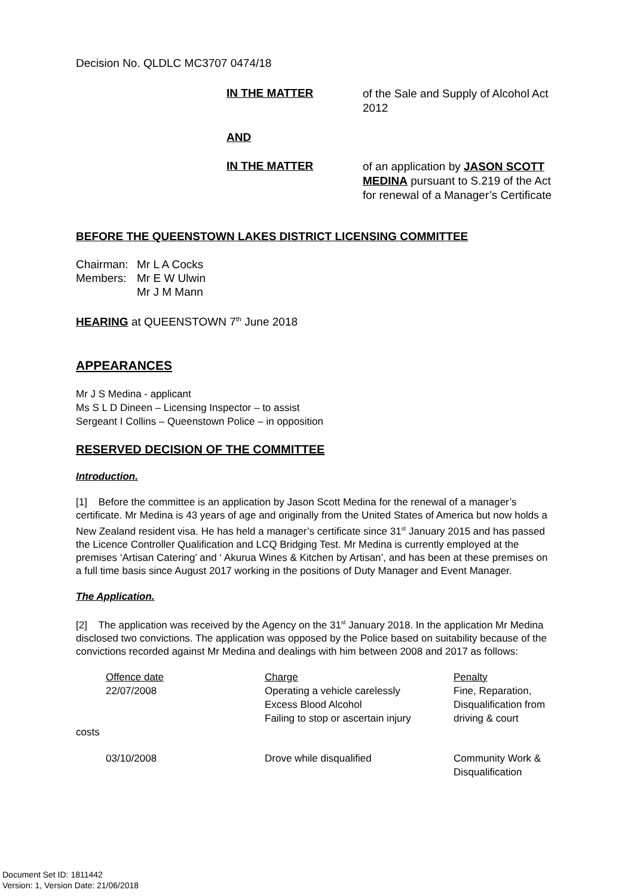Decision No. QLDLC MC3707 0474/18
IN THE MATTER
of the Sale and Supply of Alcohol Act 2012
AND
IN THE MATTER
of an application by JASON SCOTT MEDINA pursuant to S.219 of the Act for renewal of a Manager’s Certificate
BEFORE THE QUEENSTOWN LAKES DISTRICT LICENSING COMMITTEE
| Chairman: | Mr L A Cocks |
| Members: | Mr E W Ulwin |
| | Mr J M Mann |
HEARING at QUEENSTOWN 7<sup>th</sup> June 2018
APPEARANCES
Mr J S Medina - applicant
Ms S L D Dineen – Licensing Inspector – to assist
Sergeant I Collins – Queenstown Police – in opposition
RESERVED DECISION OF THE COMMITTEE
Introduction.
[1] Before the committee is an application by Jason Scott Medina for the renewal of a manager’s certificate. Mr Medina is 43 years of age and originally from the United States of America but now holds a New Zealand resident visa. He has held a manager’s certificate since 31<sup>st</sup> January 2015 and has passed the Licence Controller Qualification and LCQ Bridging Test. Mr Medina is currently employed at the premises ‘Artisan Catering’ and ‘ Akurua Wines & Kitchen by Artisan’, and has been at these premises on a full time basis since August 2017 working in the positions of Duty Manager and Event Manager.
The Application.
[2] The application was received by the Agency on the 31<sup>st</sup> January 2018. In the application Mr Medina disclosed two convictions. The application was opposed by the Police based on suitability because of the convictions recorded against Mr Medina and dealings with him between 2008 and 2017 as follows:
| Offence date | Charge | Penalty |
| 22/07/2008 | Operating a vehicle carelessly Excess Blood Alcohol Failing to stop or ascertain injury | Fine, Reparation, Disqualification from driving & court |
costs
| 03/10/2008 | Drove while disqualified | Community Work & Disqualification |
Document Set ID: 1811442
Version: 1, Version Date: 21/06/2018